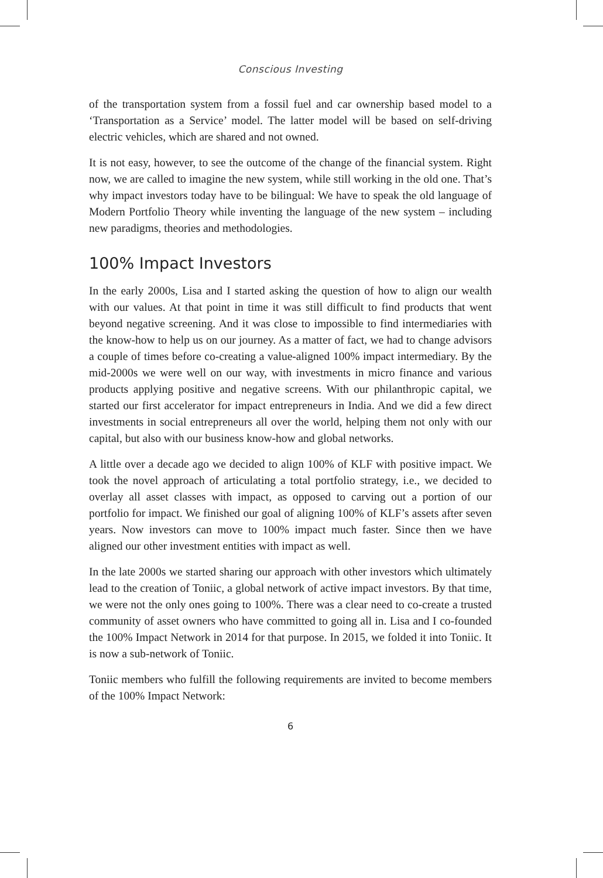Conscious Investing
of the transportation system from a fossil fuel and car ownership based model to a ‘Transportation as a Service’ model. The latter model will be based on self-driving electric vehicles, which are shared and not owned.
It is not easy, however, to see the outcome of the change of the financial system. Right now, we are called to imagine the new system, while still working in the old one. That’s why impact investors today have to be bilingual: We have to speak the old language of Modern Portfolio Theory while inventing the language of the new system – including new paradigms, theories and methodologies.
100% Impact Investors
In the early 2000s, Lisa and I started asking the question of how to align our wealth with our values. At that point in time it was still difficult to find products that went beyond negative screening. And it was close to impossible to find intermediaries with the know-how to help us on our journey. As a matter of fact, we had to change advisors a couple of times before co-creating a value-aligned 100% impact intermediary. By the mid-2000s we were well on our way, with investments in micro finance and various products applying positive and negative screens. With our philanthropic capital, we started our first accelerator for impact entrepreneurs in India. And we did a few direct investments in social entrepreneurs all over the world, helping them not only with our capital, but also with our business know-how and global networks.
A little over a decade ago we decided to align 100% of KLF with positive impact. We took the novel approach of articulating a total portfolio strategy, i.e., we decided to overlay all asset classes with impact, as opposed to carving out a portion of our portfolio for impact. We finished our goal of aligning 100% of KLF’s assets after seven years. Now investors can move to 100% impact much faster. Since then we have aligned our other investment entities with impact as well.
In the late 2000s we started sharing our approach with other investors which ultimately lead to the creation of Toniic, a global network of active impact investors. By that time, we were not the only ones going to 100%. There was a clear need to co-create a trusted community of asset owners who have committed to going all in. Lisa and I co-founded the 100% Impact Network in 2014 for that purpose. In 2015, we folded it into Toniic. It is now a sub-network of Toniic.
Toniic members who fulfill the following requirements are invited to become members of the 100% Impact Network:
6